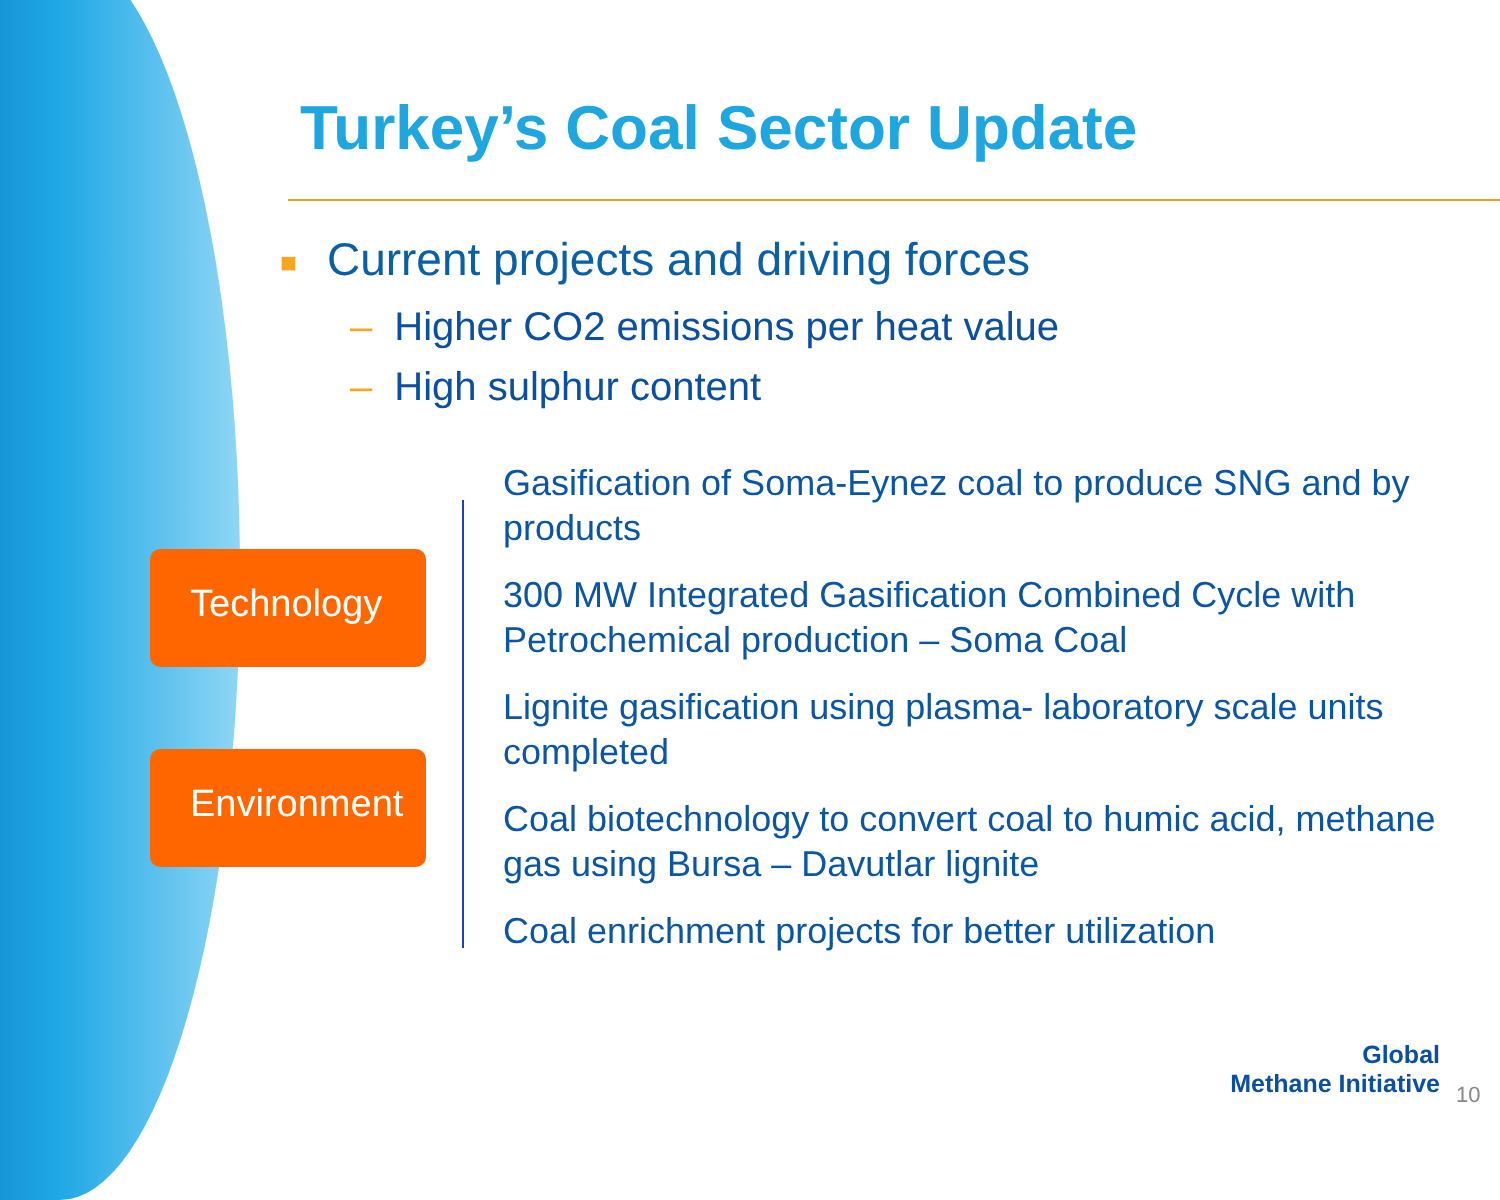Turkey’s Coal Sector Update
■ Current projects and driving forces
– Higher CO2 emissions per heat value
– High sulphur content
Technology
Environment
Gasification of Soma-Eynez coal to produce SNG and by products
300 MW Integrated Gasification Combined Cycle with Petrochemical production – Soma Coal
Lignite gasification using plasma- laboratory scale units completed
Coal biotechnology to convert coal to humic acid, methane gas using Bursa – Davutlar lignite
Coal enrichment projects for better utilization
Global
Methane Initiative
10